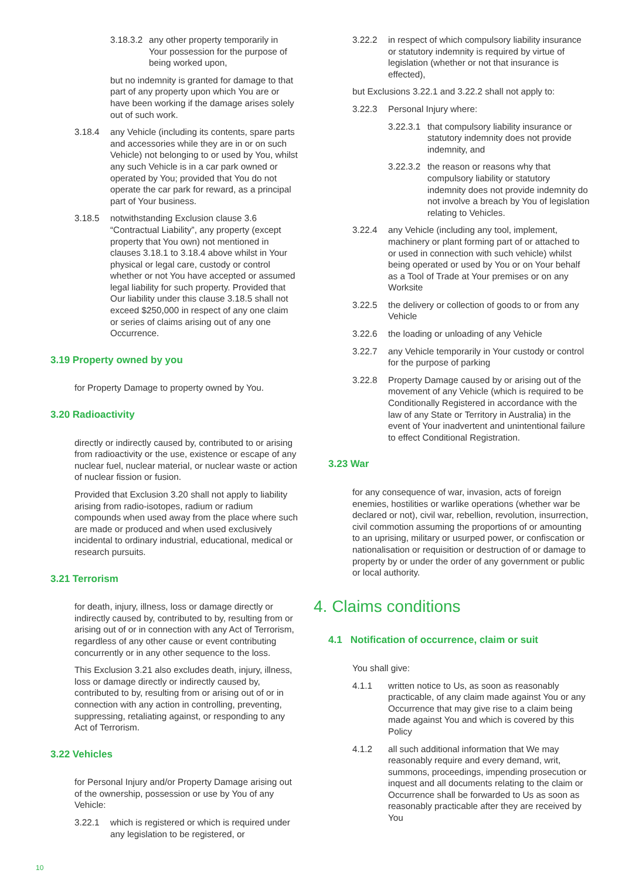3.18.3.2 any other property temporarily in Your possession for the purpose of being worked upon,
but no indemnity is granted for damage to that part of any property upon which You are or have been working if the damage arises solely out of such work.
3.18.4 any Vehicle (including its contents, spare parts and accessories while they are in or on such Vehicle) not belonging to or used by You, whilst any such Vehicle is in a car park owned or operated by You; provided that You do not operate the car park for reward, as a principal part of Your business.
3.18.5 notwithstanding Exclusion clause 3.6 “Contractual Liability”, any property (except property that You own) not mentioned in clauses 3.18.1 to 3.18.4 above whilst in Your physical or legal care, custody or control whether or not You have accepted or assumed legal liability for such property. Provided that Our liability under this clause 3.18.5 shall not exceed $250,000 in respect of any one claim or series of claims arising out of any one Occurrence.
3.19 Property owned by you
for Property Damage to property owned by You.
3.20 Radioactivity
directly or indirectly caused by, contributed to or arising from radioactivity or the use, existence or escape of any nuclear fuel, nuclear material, or nuclear waste or action of nuclear fission or fusion.
Provided that Exclusion 3.20 shall not apply to liability arising from radio-isotopes, radium or radium compounds when used away from the place where such are made or produced and when used exclusively incidental to ordinary industrial, educational, medical or research pursuits.
3.21 Terrorism
for death, injury, illness, loss or damage directly or indirectly caused by, contributed to by, resulting from or arising out of or in connection with any Act of Terrorism, regardless of any other cause or event contributing concurrently or in any other sequence to the loss.
This Exclusion 3.21 also excludes death, injury, illness, loss or damage directly or indirectly caused by, contributed to by, resulting from or arising out of or in connection with any action in controlling, preventing, suppressing, retaliating against, or responding to any Act of Terrorism.
3.22 Vehicles
for Personal Injury and/or Property Damage arising out of the ownership, possession or use by You of any Vehicle:
3.22.1 which is registered or which is required under any legislation to be registered, or
3.22.2 in respect of which compulsory liability insurance or statutory indemnity is required by virtue of legislation (whether or not that insurance is effected),
but Exclusions 3.22.1 and 3.22.2 shall not apply to:
3.22.3 Personal Injury where:
3.22.3.1 that compulsory liability insurance or statutory indemnity does not provide indemnity, and
3.22.3.2 the reason or reasons why that compulsory liability or statutory indemnity does not provide indemnity do not involve a breach by You of legislation relating to Vehicles.
3.22.4 any Vehicle (including any tool, implement, machinery or plant forming part of or attached to or used in connection with such vehicle) whilst being operated or used by You or on Your behalf as a Tool of Trade at Your premises or on any Worksite
3.22.5 the delivery or collection of goods to or from any Vehicle
3.22.6 the loading or unloading of any Vehicle
3.22.7 any Vehicle temporarily in Your custody or control for the purpose of parking
3.22.8 Property Damage caused by or arising out of the movement of any Vehicle (which is required to be Conditionally Registered in accordance with the law of any State or Territory in Australia) in the event of Your inadvertent and unintentional failure to effect Conditional Registration.
3.23 War
for any consequence of war, invasion, acts of foreign enemies, hostilities or warlike operations (whether war be declared or not), civil war, rebellion, revolution, insurrection, civil commotion assuming the proportions of or amounting to an uprising, military or usurped power, or confiscation or nationalisation or requisition or destruction of or damage to property by or under the order of any government or public or local authority.
4. Claims conditions
4.1 Notification of occurrence, claim or suit
You shall give:
4.1.1 written notice to Us, as soon as reasonably practicable, of any claim made against You or any Occurrence that may give rise to a claim being made against You and which is covered by this Policy
4.1.2 all such additional information that We may reasonably require and every demand, writ, summons, proceedings, impending prosecution or inquest and all documents relating to the claim or Occurrence shall be forwarded to Us as soon as reasonably practicable after they are received by You
10